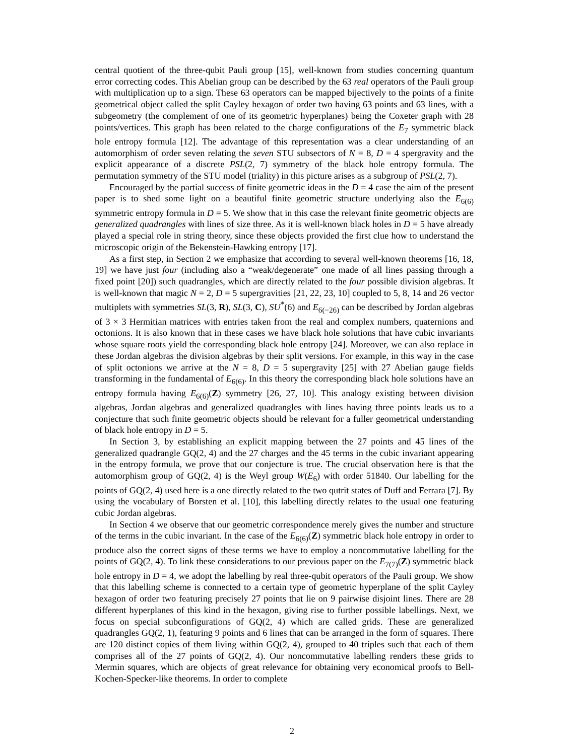central quotient of the three-qubit Pauli group [15], well-known from studies concerning quantum error correcting codes. This Abelian group can be described by the 63 real operators of the Pauli group with multiplication up to a sign. These 63 operators can be mapped bijectively to the points of a finite geometrical object called the split Cayley hexagon of order two having 63 points and 63 lines, with a subgeometry (the complement of one of its geometric hyperplanes) being the Coxeter graph with 28 points/vertices. This graph has been related to the charge configurations of the E<sub>7</sub> symmetric black hole entropy formula [12]. The advantage of this representation was a clear understanding of an automorphism of order seven relating the seven STU subsectors of N = 8, D = 4 spergravity and the explicit appearance of a discrete PSL(2, 7) symmetry of the black hole entropy formula. The permutation symmetry of the STU model (triality) in this picture arises as a subgroup of PSL(2, 7).
Encouraged by the partial success of finite geometric ideas in the D = 4 case the aim of the present paper is to shed some light on a beautiful finite geometric structure underlying also the E<sub>6(6)</sub> symmetric entropy formula in D = 5. We show that in this case the relevant finite geometric objects are generalized quadrangles with lines of size three. As it is well-known black holes in D = 5 have already played a special role in string theory, since these objects provided the first clue how to understand the microscopic origin of the Bekenstein-Hawking entropy [17].
As a first step, in Section 2 we emphasize that according to several well-known theorems [16, 18, 19] we have just four (including also a “weak/degenerate” one made of all lines passing through a fixed point [20]) such quadrangles, which are directly related to the four possible division algebras. It is well-known that magic N = 2, D = 5 supergravities [21, 22, 23, 10] coupled to 5, 8, 14 and 26 vector multiplets with symmetries SL(3, R), SL(3, C), SU<sup>*</sup>(6) and E<sub>6(−26)</sub> can be described by Jordan algebras of 3 × 3 Hermitian matrices with entries taken from the real and complex numbers, quaternions and octonions. It is also known that in these cases we have black hole solutions that have cubic invariants whose square roots yield the corresponding black hole entropy [24]. Moreover, we can also replace in these Jordan algebras the division algebras by their split versions. For example, in this way in the case of split octonions we arrive at the N = 8, D = 5 supergravity [25] with 27 Abelian gauge fields transforming in the fundamental of E<sub>6(6)</sub>. In this theory the corresponding black hole solutions have an entropy formula having E<sub>6(6)</sub>(Z) symmetry [26, 27, 10]. This analogy existing between division algebras, Jordan algebras and generalized quadrangles with lines having three points leads us to a conjecture that such finite geometric objects should be relevant for a fuller geometrical understanding of black hole entropy in D = 5.
In Section 3, by establishing an explicit mapping between the 27 points and 45 lines of the generalized quadrangle GQ(2, 4) and the 27 charges and the 45 terms in the cubic invariant appearing in the entropy formula, we prove that our conjecture is true. The crucial observation here is that the automorphism group of GQ(2, 4) is the Weyl group W(E<sub>6</sub>) with order 51840. Our labelling for the points of GQ(2, 4) used here is a one directly related to the two qutrit states of Duff and Ferrara [7]. By using the vocabulary of Borsten et al. [10], this labelling directly relates to the usual one featuring cubic Jordan algebras.
In Section 4 we observe that our geometric correspondence merely gives the number and structure of the terms in the cubic invariant. In the case of the E<sub>6(6)</sub>(Z) symmetric black hole entropy in order to produce also the correct signs of these terms we have to employ a noncommutative labelling for the points of GQ(2, 4). To link these considerations to our previous paper on the E<sub>7(7)</sub>(Z) symmetric black hole entropy in D = 4, we adopt the labelling by real three-qubit operators of the Pauli group. We show that this labelling scheme is connected to a certain type of geometric hyperplane of the split Cayley hexagon of order two featuring precisely 27 points that lie on 9 pairwise disjoint lines. There are 28 different hyperplanes of this kind in the hexagon, giving rise to further possible labellings. Next, we focus on special subconfigurations of GQ(2, 4) which are called grids. These are generalized quadrangles GQ(2, 1), featuring 9 points and 6 lines that can be arranged in the form of squares. There are 120 distinct copies of them living within GQ(2, 4), grouped to 40 triples such that each of them comprises all of the 27 points of GQ(2, 4). Our noncommutative labelling renders these grids to Mermin squares, which are objects of great relevance for obtaining very economical proofs to Bell-Kochen-Specker-like theorems. In order to complete
2